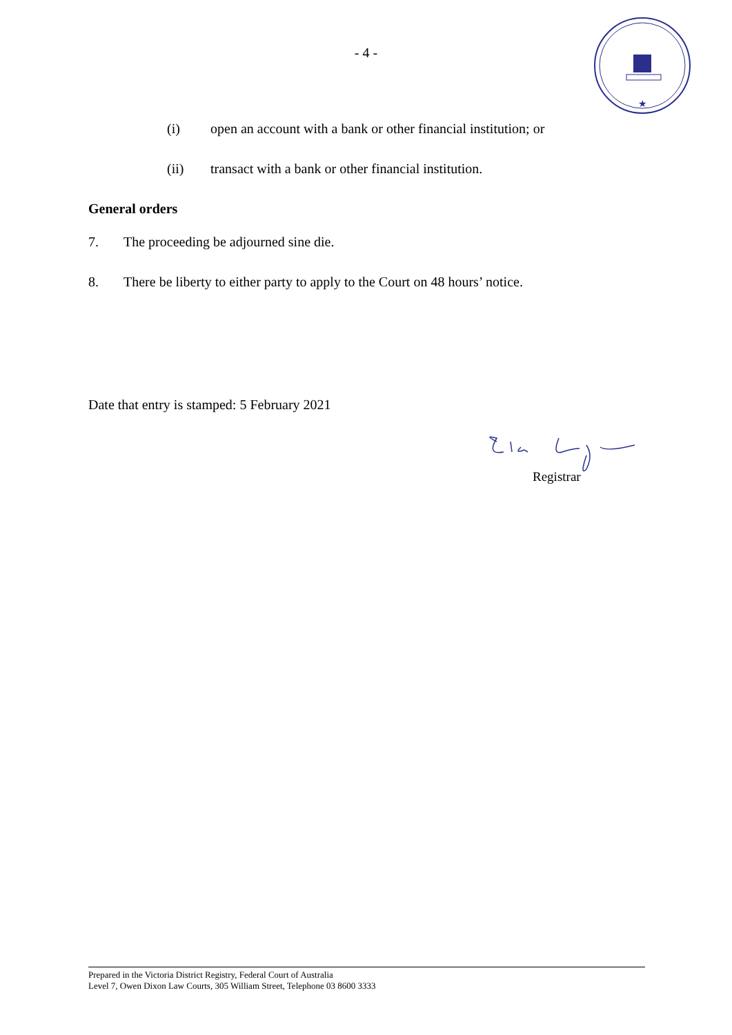★
- 4 -
(i) open an account with a bank or other financial institution; or
(ii) transact with a bank or other financial institution.
General orders
7. The proceeding be adjourned sine die.
8. There be liberty to either party to apply to the Court on 48 hours’ notice.
Date that entry is stamped: 5 February 2021
Registrar
Prepared in the Victoria District Registry, Federal Court of Australia
Level 7, Owen Dixon Law Courts, 305 William Street, Telephone 03 8600 3333